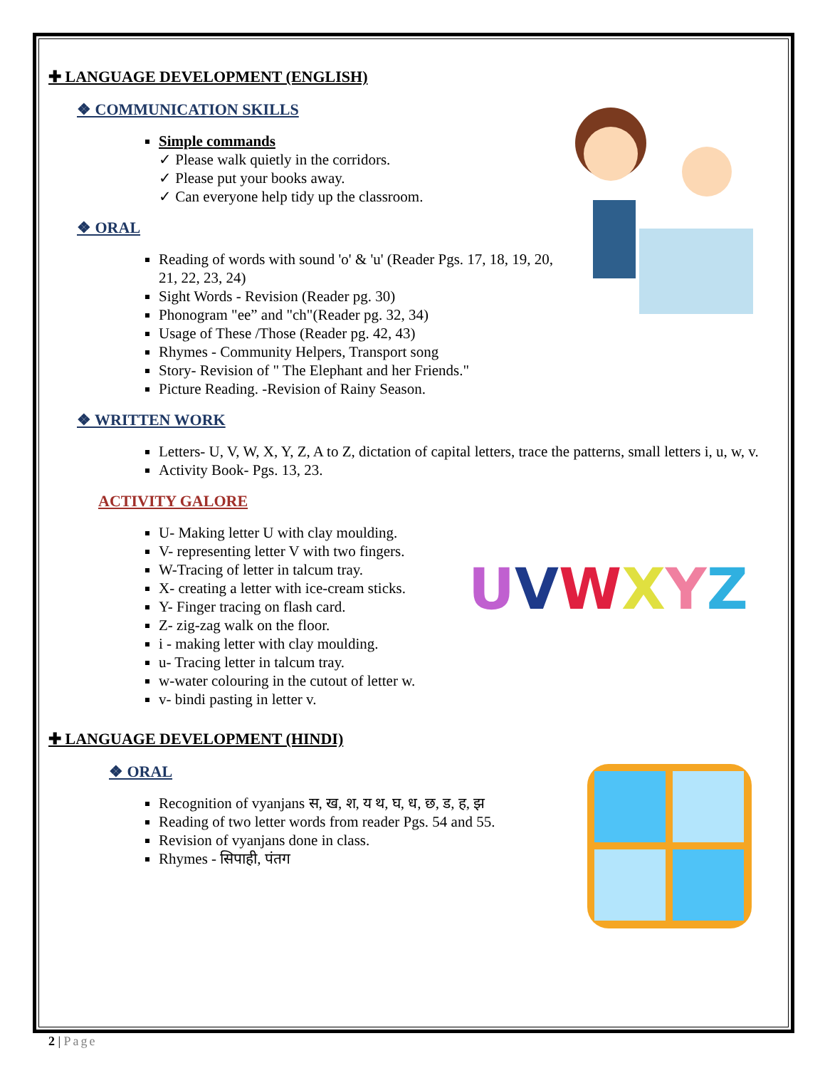✚ LANGUAGE DEVELOPMENT (ENGLISH)
❖ COMMUNICATION SKILLS
Simple commands
✓ Please walk quietly in the corridors.
✓ Please put your books away.
✓ Can everyone help tidy up the classroom.
❖ ORAL
Reading of words with sound 'o' & 'u' (Reader Pgs. 17, 18, 19, 20, 21, 22, 23, 24)
Sight Words - Revision (Reader pg. 30)
Phonogram "ee” and "ch"(Reader pg. 32, 34)
Usage of These /Those (Reader pg. 42, 43)
Rhymes - Community Helpers, Transport song
Story- Revision of " The Elephant and her Friends."
Picture Reading. -Revision of Rainy Season.
❖ WRITTEN WORK
Letters- U, V, W, X, Y, Z, A to Z, dictation of capital letters, trace the patterns, small letters i, u, w, v.
Activity Book- Pgs. 13, 23.
ACTIVITY GALORE
UVWXYZ
U- Making letter U with clay moulding.
V- representing letter V with two fingers.
W-Tracing of letter in talcum tray.
X- creating a letter with ice-cream sticks.
Y- Finger tracing on flash card.
Z- zig-zag walk on the floor.
i - making letter with clay moulding.
u- Tracing letter in talcum tray.
w-water colouring in the cutout of letter w.
v- bindi pasting in letter v.
✚ LANGUAGE DEVELOPMENT (HINDI)
❖ ORAL
Recognition of vyanjans स, ख, श, य थ, घ, ध, छ, ड, ह, झ
Reading of two letter words from reader Pgs. 54 and 55.
Revision of vyanjans done in class.
Rhymes - सिपाही, पंतग
2 | Page